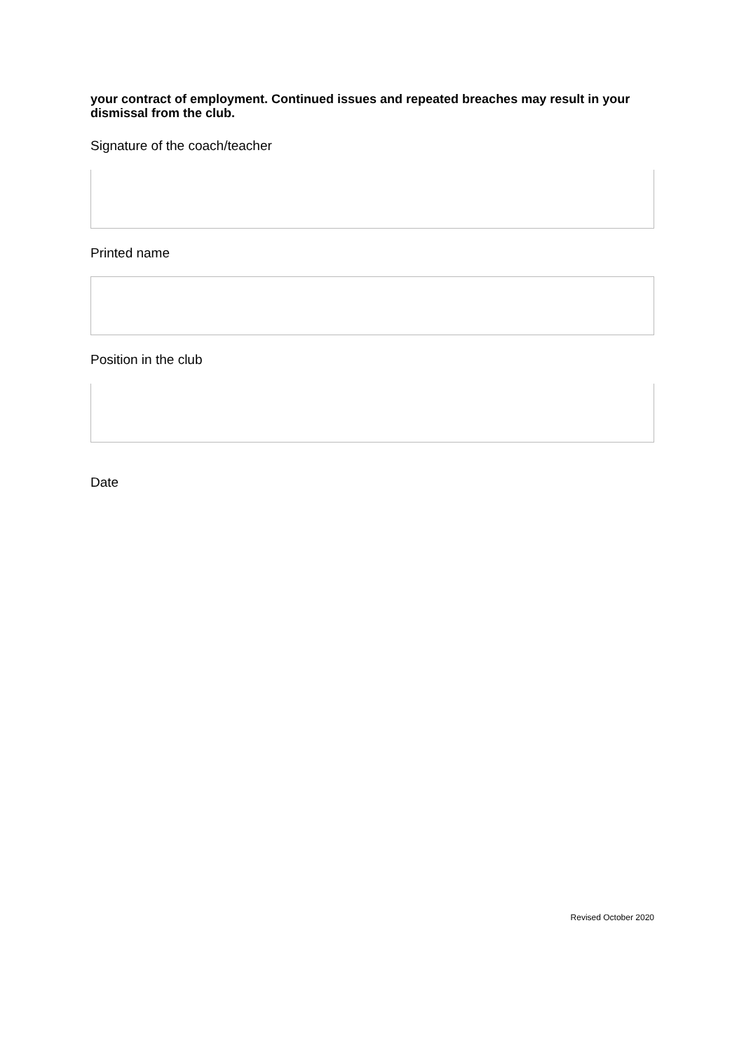your contract of employment. Continued issues and repeated breaches may result in your dismissal from the club.
Signature of the coach/teacher
Printed name
Position in the club
Date
Revised October 2020